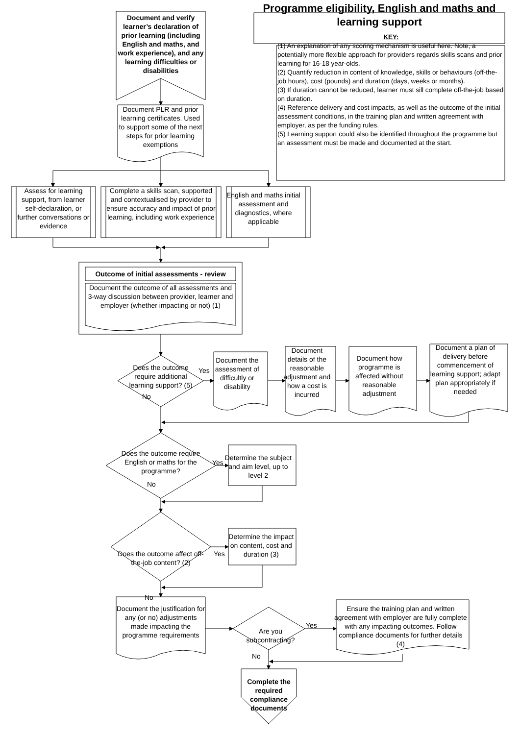Document and verify learner’s declaration of prior learning (including English and maths, and work experience), and any learning difficulties or disabilities
Document PLR and prior learning certificates. Used to support some of the next steps for prior learning exemptions
Programme eligibility, English and maths and learning support
KEY:
(1) An explanation of any scoring mechanism is useful here. Note, a potentially more flexible approach for providers regards skills scans and prior learning for 16-18 year-olds.
(2) Quantify reduction in content of knowledge, skills or behaviours (off-the-job hours), cost (pounds) and duration (days, weeks or months).
(3) If duration cannot be reduced, learner must sill complete off-the-job based on duration.
(4) Reference delivery and cost impacts, as well as the outcome of the initial assessment conditions, in the training plan and written agreement with employer, as per the funding rules.
(5) Learning support could also be identified throughout the programme but an assessment must be made and documented at the start.
Assess for learning support, from learner self-declaration, or further conversations or evidence
Complete a skills scan, supported and contextualised by provider to ensure accuracy and impact of prior learning, including work experience
English and maths initial assessment and diagnostics, where applicable
Outcome of initial assessments - review
Document the outcome of all assessments and 3-way discussion between provider, learner and employer (whether impacting or not) (1)
Does the outcome require additional learning support? (5)
No
Yes
Document the assessment of difficultly or disability
Document details of the reasonable adjustment and how a cost is incurred
Document how programme is affected without reasonable adjustment
Document a plan of delivery before commencement of learning support; adapt plan appropriately if needed
Does the outcome require English or maths for the programme?
No
Yes
Determine the subject and aim level, up to level 2
Does the outcome affect off-the-job content? (2)
No
Yes
Determine the impact on content, cost and duration (3)
Document the justification for any (or no) adjustments made impacting the programme requirements
Are you subcontracting?
No
Yes
Ensure the training plan and written agreement with employer are fully complete with any impacting outcomes. Follow compliance documents for further details (4)
Complete the required compliance documents